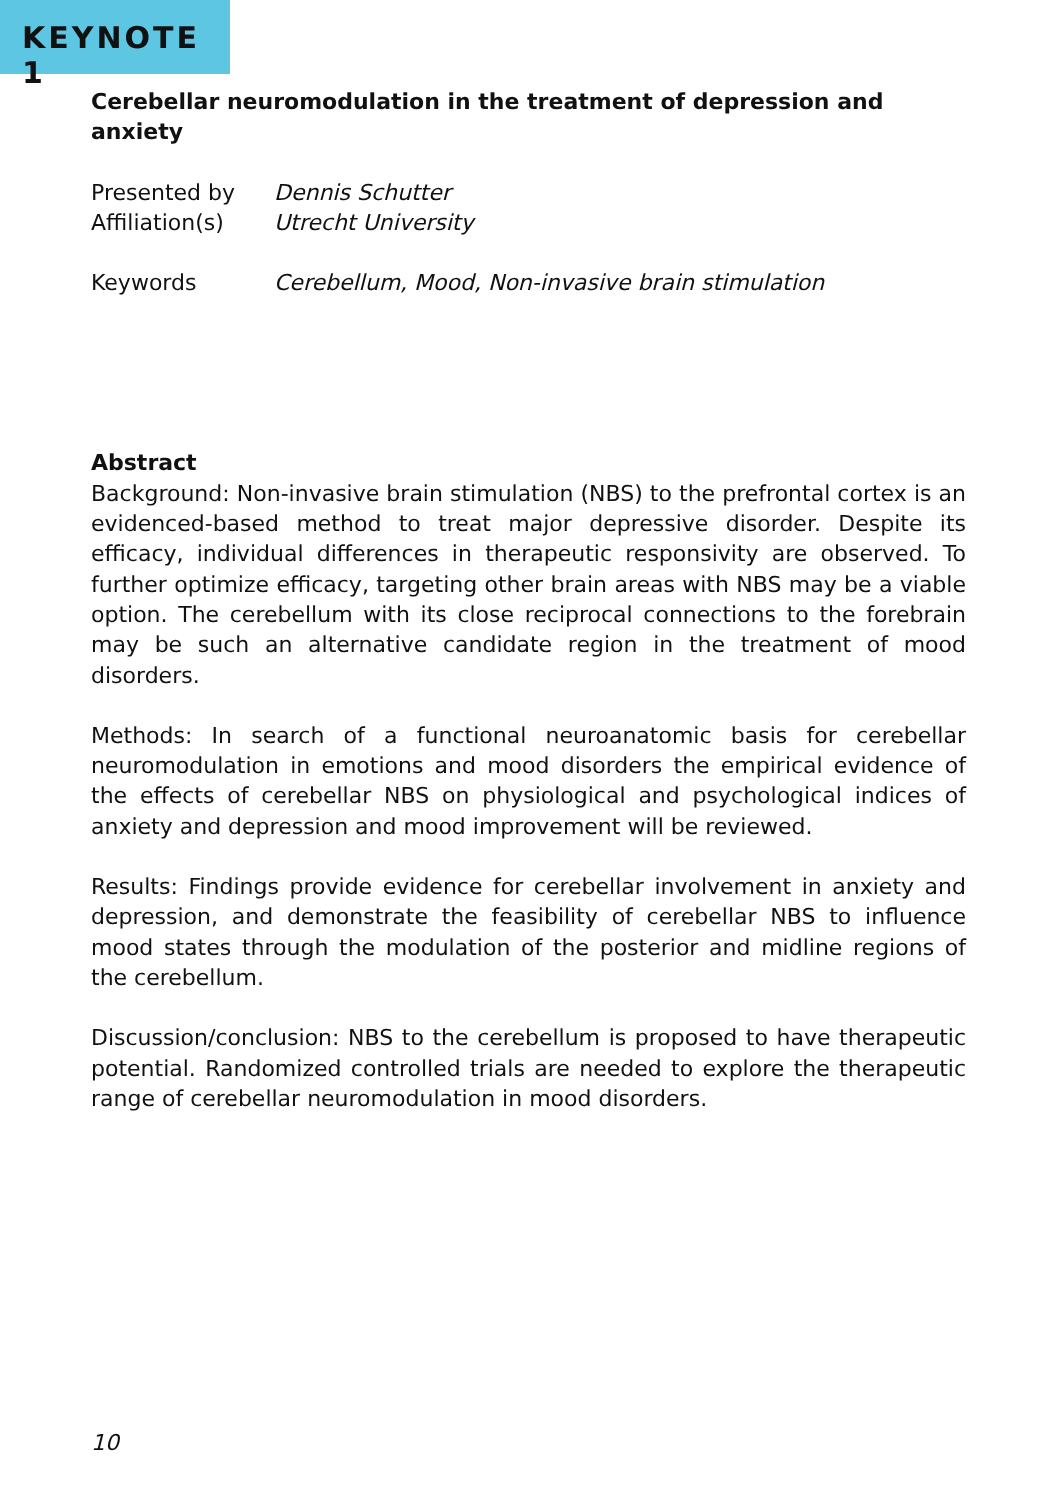KEYNOTE 1
Cerebellar neuromodulation in the treatment of depression and anxiety
Presented by Dennis Schutter
Affiliation(s)
Utrecht University
Keywords Cerebellum, Mood, Non-invasive brain stimulation
Abstract
Background: Non-invasive brain stimulation (NBS) to the prefrontal cortex is an evidenced-based method to treat major depressive disorder. Despite its efficacy, individual differences in therapeutic responsivity are observed. To further optimize efficacy, targeting other brain areas with NBS may be a viable option. The cerebellum with its close reciprocal connections to the forebrain may be such an alternative candidate region in the treatment of mood disorders.
Methods: In search of a functional neuroanatomic basis for cerebellar neuromodulation in emotions and mood disorders the empirical evidence of the effects of cerebellar NBS on physiological and psychological indices of anxiety and depression and mood improvement will be reviewed.
Results: Findings provide evidence for cerebellar involvement in anxiety and depression, and demonstrate the feasibility of cerebellar NBS to influence mood states through the modulation of the posterior and midline regions of the cerebellum.
Discussion/conclusion: NBS to the cerebellum is proposed to have therapeutic potential. Randomized controlled trials are needed to explore the therapeutic range of cerebellar neuromodulation in mood disorders.
10